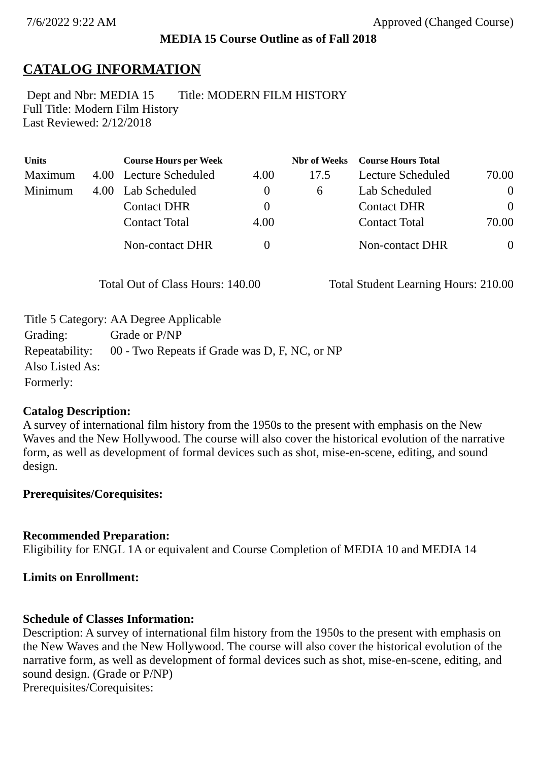7/6/2022 9:22 AM Approved (Changed Course)
MEDIA 15 Course Outline as of Fall 2018
CATALOG INFORMATION
Dept and Nbr: MEDIA 15 Title: MODERN FILM HISTORY
Full Title: Modern Film History
Last Reviewed: 2/12/2018
| Units | | Course Hours per Week | | Nbr of Weeks | Course Hours Total | |
| --- | --- | --- | --- | --- | --- | --- |
| Maximum | 4.00 | Lecture Scheduled | 4.00 | 17.5 | Lecture Scheduled | 70.00 |
| Minimum | 4.00 | Lab Scheduled | 0 | 6 | Lab Scheduled | 0 |
| | | Contact DHR | 0 | | Contact DHR | 0 |
| | | Contact Total | 4.00 | | Contact Total | 70.00 |
| | | Non-contact DHR | 0 | | Non-contact DHR | 0 |
Total Out of Class Hours: 140.00 Total Student Learning Hours: 210.00
| Title 5 Category: | AA Degree Applicable |
| Grading: | Grade or P/NP |
| Repeatability: | 00 - Two Repeats if Grade was D, F, NC, or NP |
| Also Listed As: | |
| Formerly: | |
Catalog Description:
A survey of international film history from the 1950s to the present with emphasis on the New Waves and the New Hollywood. The course will also cover the historical evolution of the narrative form, as well as development of formal devices such as shot, mise-en-scene, editing, and sound design.
Prerequisites/Corequisites:
Recommended Preparation:
Eligibility for ENGL 1A or equivalent and Course Completion of MEDIA 10 and MEDIA 14
Limits on Enrollment:
Schedule of Classes Information:
Description: A survey of international film history from the 1950s to the present with emphasis on the New Waves and the New Hollywood. The course will also cover the historical evolution of the narrative form, as well as development of formal devices such as shot, mise-en-scene, editing, and sound design. (Grade or P/NP)
Prerequisites/Corequisites: